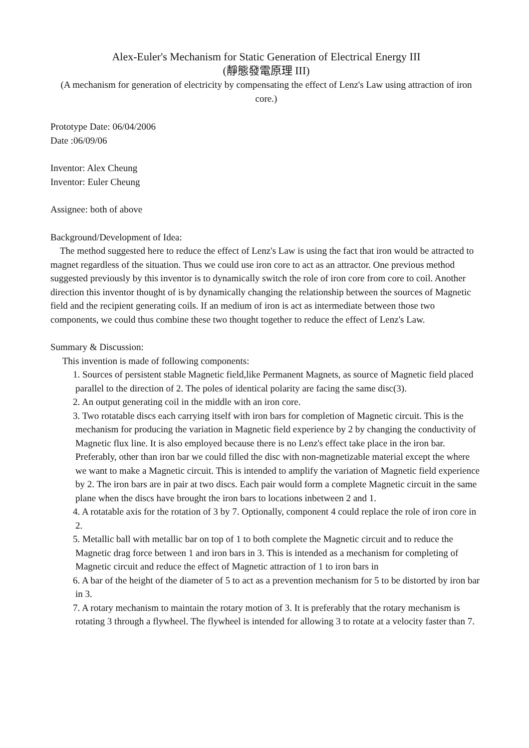Alex-Euler's Mechanism for Static Generation of Electrical Energy III
(靜態發電原理 III)
(A mechanism for generation of electricity by compensating the effect of Lenz's Law using attraction of iron core.)
Prototype Date: 06/04/2006
Date :06/09/06
Inventor: Alex Cheung
Inventor: Euler Cheung
Assignee: both of above
Background/Development of Idea:
The method suggested here to reduce the effect of Lenz's Law is using the fact that iron would be attracted to magnet regardless of the situation. Thus we could use iron core to act as an attractor. One previous method suggested previously by this inventor is to dynamically switch the role of iron core from core to coil. Another direction this inventor thought of is by dynamically changing the relationship between the sources of Magnetic field and the recipient generating coils. If an medium of iron is act as intermediate between those two components, we could thus combine these two thought together to reduce the effect of Lenz's Law.
Summary & Discussion:
This invention is made of following components:
1. Sources of persistent stable Magnetic field,like Permanent Magnets, as source of Magnetic field placed parallel to the direction of 2. The poles of identical polarity are facing the same disc(3).
2. An output generating coil in the middle with an iron core.
3. Two rotatable discs each carrying itself with iron bars for completion of Magnetic circuit. This is the mechanism for producing the variation in Magnetic field experience by 2 by changing the conductivity of Magnetic flux line. It is also employed because there is no Lenz's effect take place in the iron bar. Preferably, other than iron bar we could filled the disc with non-magnetizable material except the where we want to make a Magnetic circuit. This is intended to amplify the variation of Magnetic field experience by 2. The iron bars are in pair at two discs. Each pair would form a complete Magnetic circuit in the same plane when the discs have brought the iron bars to locations inbetween 2 and 1.
4. A rotatable axis for the rotation of 3 by 7. Optionally, component 4 could replace the role of iron core in 2.
5. Metallic ball with metallic bar on top of 1 to both complete the Magnetic circuit and to reduce the Magnetic drag force between 1 and iron bars in 3. This is intended as a mechanism for completing of Magnetic circuit and reduce the effect of Magnetic attraction of 1 to iron bars in
6. A bar of the height of the diameter of 5 to act as a prevention mechanism for 5 to be distorted by iron bar in 3.
7. A rotary mechanism to maintain the rotary motion of 3. It is preferably that the rotary mechanism is rotating 3 through a flywheel. The flywheel is intended for allowing 3 to rotate at a velocity faster than 7.